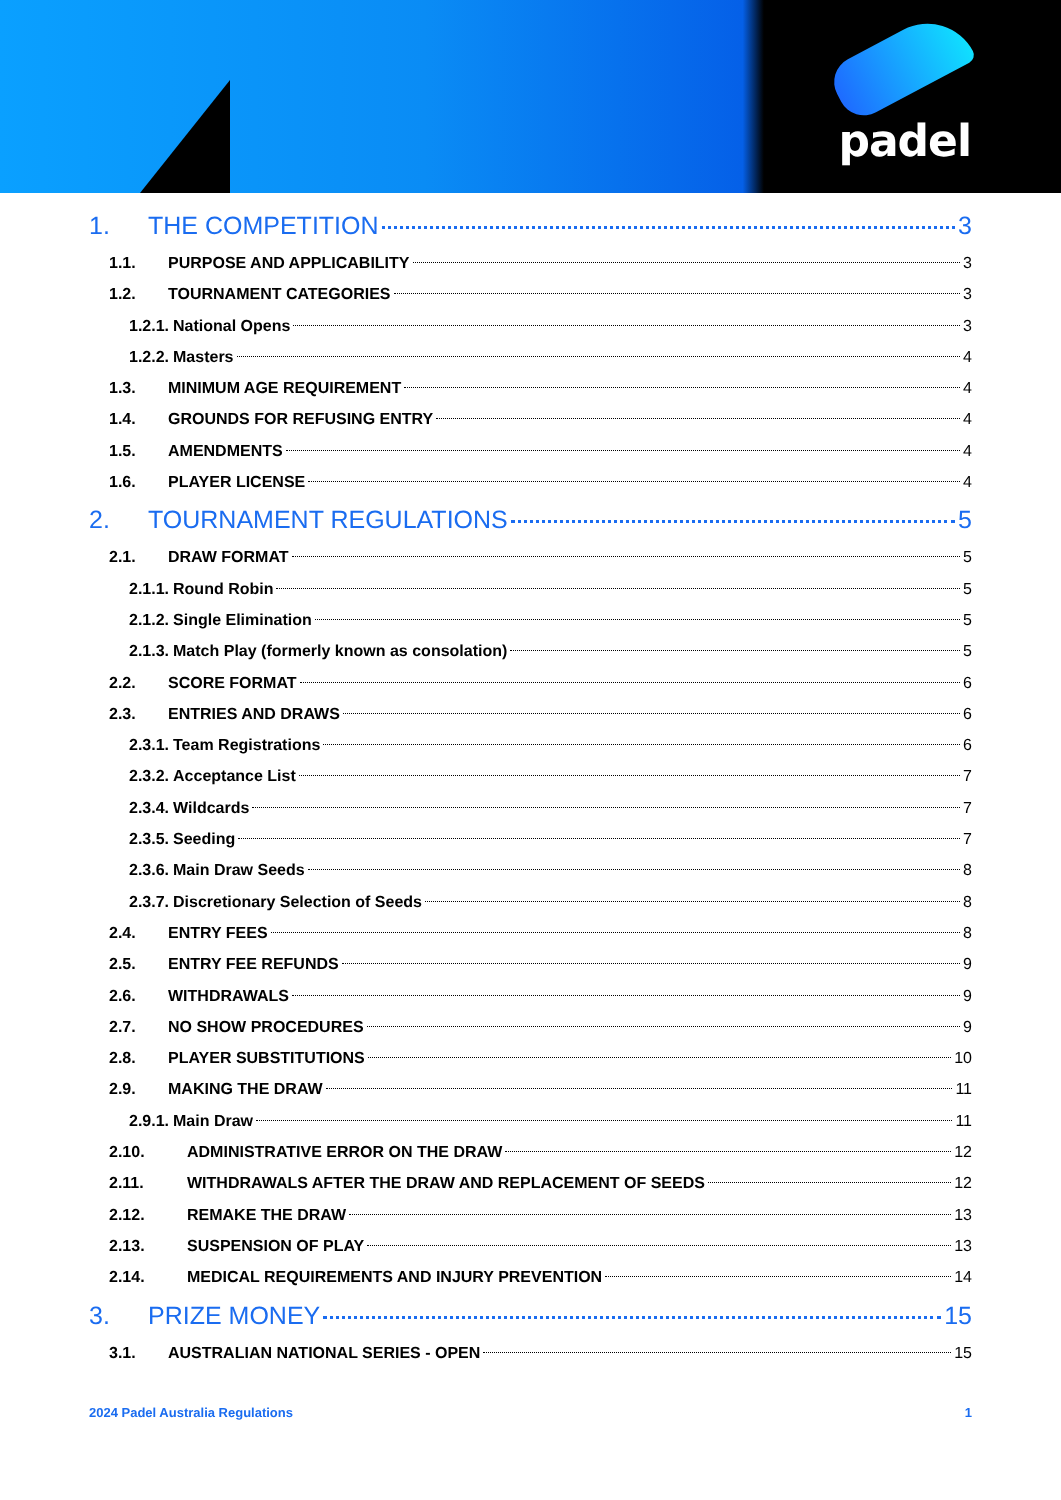padel
1. THE COMPETITION 3
1.1. PURPOSE AND APPLICABILITY 3
1.2. TOURNAMENT CATEGORIES 3
1.2.1. National Opens 3
1.2.2. Masters 4
1.3. MINIMUM AGE REQUIREMENT 4
1.4. GROUNDS FOR REFUSING ENTRY 4
1.5. AMENDMENTS 4
1.6. PLAYER LICENSE 4
2. TOURNAMENT REGULATIONS 5
2.1. DRAW FORMAT 5
2.1.1. Round Robin 5
2.1.2. Single Elimination 5
2.1.3. Match Play (formerly known as consolation) 5
2.2. SCORE FORMAT 6
2.3. ENTRIES AND DRAWS 6
2.3.1. Team Registrations 6
2.3.2. Acceptance List 7
2.3.4. Wildcards 7
2.3.5. Seeding 7
2.3.6. Main Draw Seeds 8
2.3.7. Discretionary Selection of Seeds 8
2.4. ENTRY FEES 8
2.5. ENTRY FEE REFUNDS 9
2.6. WITHDRAWALS 9
2.7. NO SHOW PROCEDURES 9
2.8. PLAYER SUBSTITUTIONS 10
2.9. MAKING THE DRAW 11
2.9.1. Main Draw 11
2.10. ADMINISTRATIVE ERROR ON THE DRAW 12
2.11. WITHDRAWALS AFTER THE DRAW AND REPLACEMENT OF SEEDS 12
2.12. REMAKE THE DRAW 13
2.13. SUSPENSION OF PLAY 13
2.14. MEDICAL REQUIREMENTS AND INJURY PREVENTION 14
3. PRIZE MONEY 15
3.1. AUSTRALIAN NATIONAL SERIES - OPEN 15
2024 Padel Australia Regulations 1